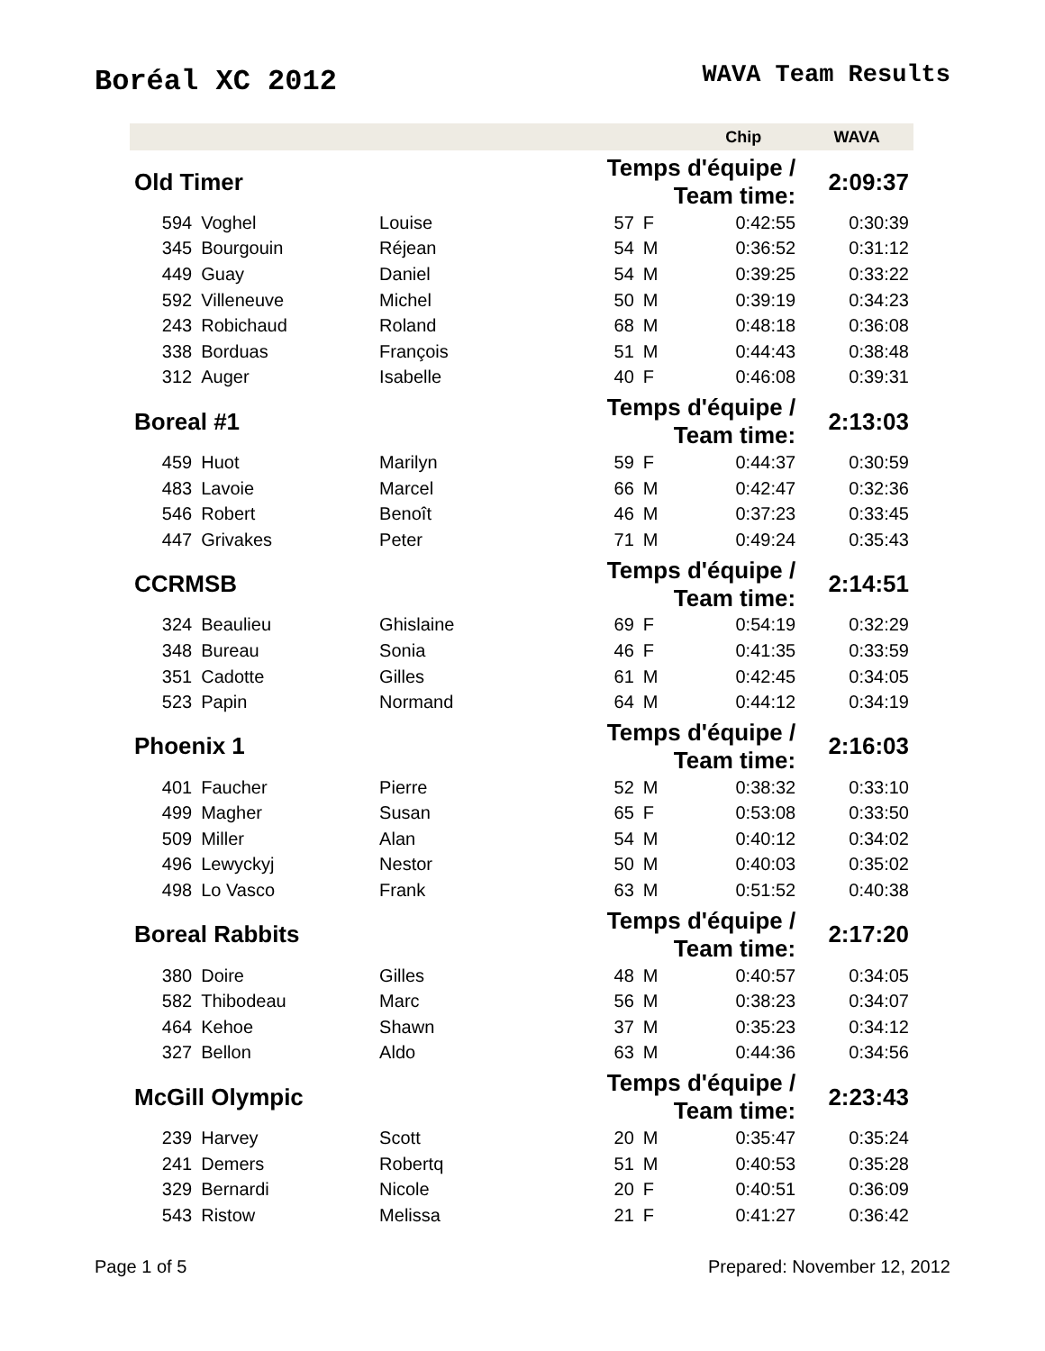Boréal XC 2012
WAVA Team Results
| | | | | | Chip | WAVA |
| --- | --- | --- | --- | --- | --- | --- |
| Old Timer | | | Temps d'équipe / Team time: | | | 2:09:37 |
| 594 | Voghel | Louise | 57 | F | 0:42:55 | 0:30:39 |
| 345 | Bourgouin | Réjean | 54 | M | 0:36:52 | 0:31:12 |
| 449 | Guay | Daniel | 54 | M | 0:39:25 | 0:33:22 |
| 592 | Villeneuve | Michel | 50 | M | 0:39:19 | 0:34:23 |
| 243 | Robichaud | Roland | 68 | M | 0:48:18 | 0:36:08 |
| 338 | Borduas | François | 51 | M | 0:44:43 | 0:38:48 |
| 312 | Auger | Isabelle | 40 | F | 0:46:08 | 0:39:31 |
| Boreal #1 | | | Temps d'équipe / Team time: | | | 2:13:03 |
| 459 | Huot | Marilyn | 59 | F | 0:44:37 | 0:30:59 |
| 483 | Lavoie | Marcel | 66 | M | 0:42:47 | 0:32:36 |
| 546 | Robert | Benoît | 46 | M | 0:37:23 | 0:33:45 |
| 447 | Grivakes | Peter | 71 | M | 0:49:24 | 0:35:43 |
| CCRMSB | | | Temps d'équipe / Team time: | | | 2:14:51 |
| 324 | Beaulieu | Ghislaine | 69 | F | 0:54:19 | 0:32:29 |
| 348 | Bureau | Sonia | 46 | F | 0:41:35 | 0:33:59 |
| 351 | Cadotte | Gilles | 61 | M | 0:42:45 | 0:34:05 |
| 523 | Papin | Normand | 64 | M | 0:44:12 | 0:34:19 |
| Phoenix 1 | | | Temps d'équipe / Team time: | | | 2:16:03 |
| 401 | Faucher | Pierre | 52 | M | 0:38:32 | 0:33:10 |
| 499 | Magher | Susan | 65 | F | 0:53:08 | 0:33:50 |
| 509 | Miller | Alan | 54 | M | 0:40:12 | 0:34:02 |
| 496 | Lewyckyj | Nestor | 50 | M | 0:40:03 | 0:35:02 |
| 498 | Lo Vasco | Frank | 63 | M | 0:51:52 | 0:40:38 |
| Boreal Rabbits | | | Temps d'équipe / Team time: | | | 2:17:20 |
| 380 | Doire | Gilles | 48 | M | 0:40:57 | 0:34:05 |
| 582 | Thibodeau | Marc | 56 | M | 0:38:23 | 0:34:07 |
| 464 | Kehoe | Shawn | 37 | M | 0:35:23 | 0:34:12 |
| 327 | Bellon | Aldo | 63 | M | 0:44:36 | 0:34:56 |
| McGill Olympic | | | Temps d'équipe / Team time: | | | 2:23:43 |
| 239 | Harvey | Scott | 20 | M | 0:35:47 | 0:35:24 |
| 241 | Demers | Robertq | 51 | M | 0:40:53 | 0:35:28 |
| 329 | Bernardi | Nicole | 20 | F | 0:40:51 | 0:36:09 |
| 543 | Ristow | Melissa | 21 | F | 0:41:27 | 0:36:42 |
Page 1 of 5 Prepared: November 12, 2012